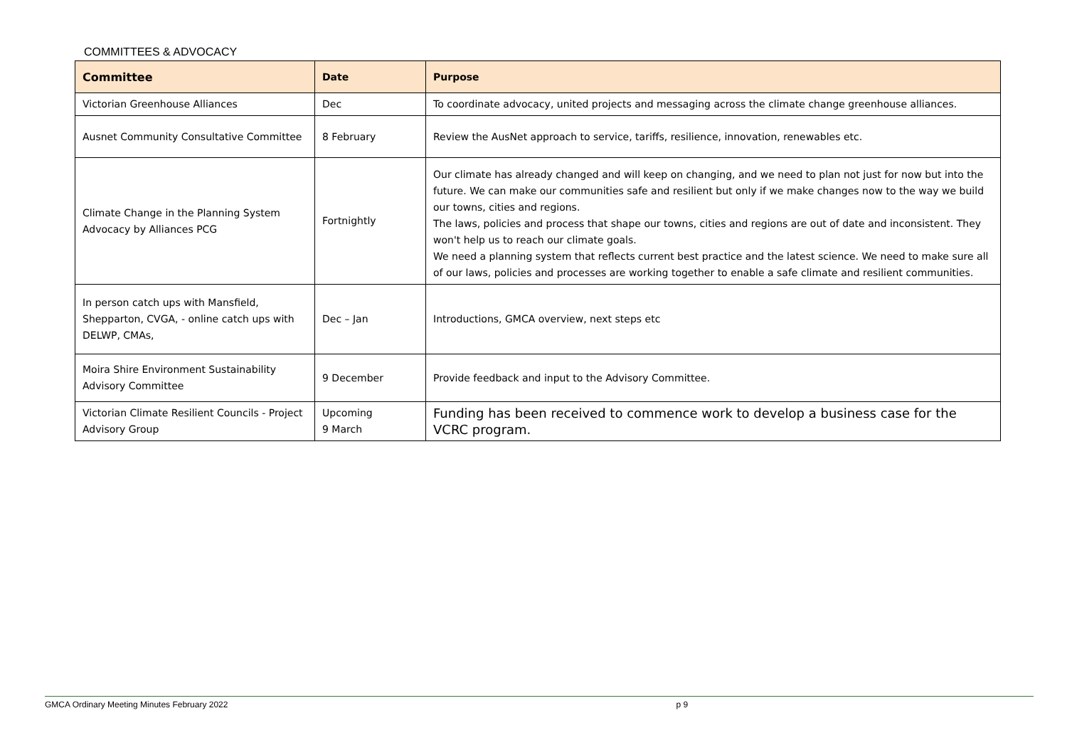COMMITTEES & ADVOCACY
| Committee | Date | Purpose |
| --- | --- | --- |
| Victorian Greenhouse Alliances | Dec | To coordinate advocacy, united projects and messaging across the climate change greenhouse alliances. |
| Ausnet Community Consultative Committee | 8 February | Review the AusNet approach to service, tariffs, resilience, innovation, renewables etc. |
| Climate Change in the Planning System Advocacy by Alliances PCG | Fortnightly | Our climate has already changed and will keep on changing, and we need to plan not just for now but into the future. We can make our communities safe and resilient but only if we make changes now to the way we build our towns, cities and regions. The laws, policies and process that shape our towns, cities and regions are out of date and inconsistent. They won't help us to reach our climate goals. We need a planning system that reflects current best practice and the latest science. We need to make sure all of our laws, policies and processes are working together to enable a safe climate and resilient communities. |
| In person catch ups with Mansfield, Shepparton, CVGA, - online catch ups with DELWP, CMAs, | Dec – Jan | Introductions, GMCA overview, next steps etc |
| Moira Shire Environment Sustainability Advisory Committee | 9 December | Provide feedback and input to the Advisory Committee. |
| Victorian Climate Resilient Councils - Project Advisory Group | Upcoming 9 March | Funding has been received to commence work to develop a business case for the VCRC program. |
GMCA Ordinary Meeting Minutes February 2022 p 9